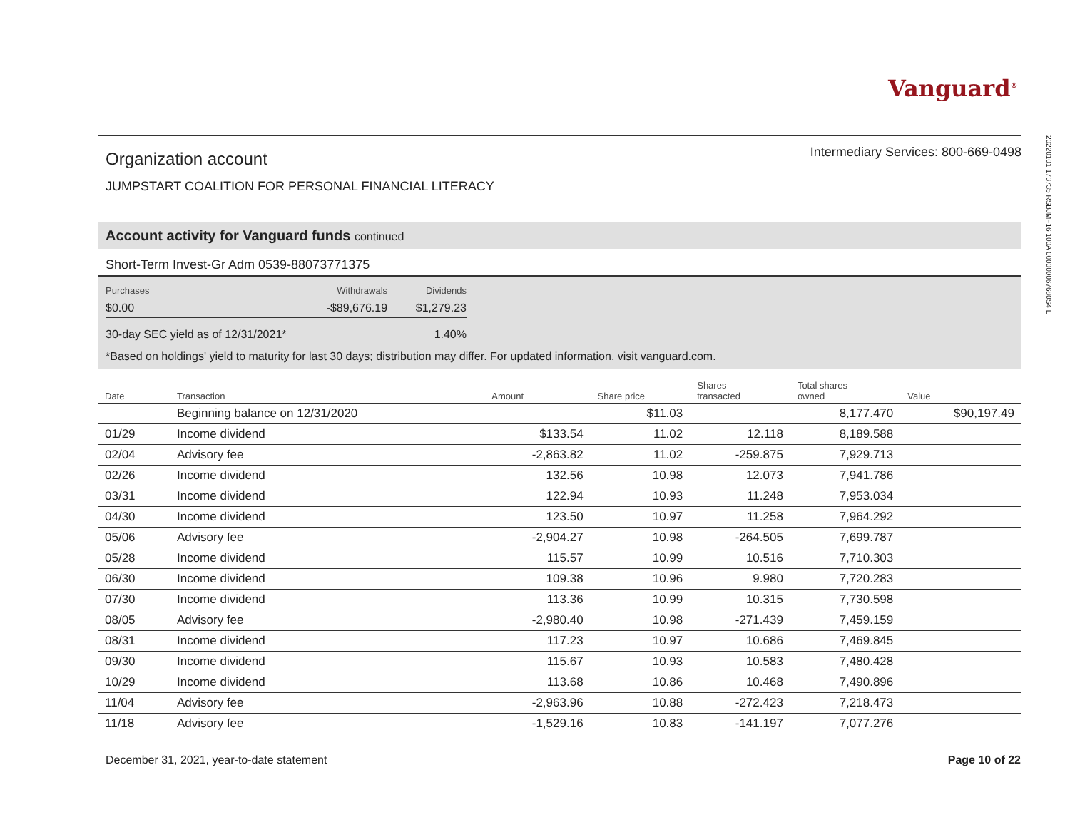Vanguard<sup>®</sup>
20220101 173735 RSBJMF16 100A 000000067680S4 L
Organization account
Intermediary Services: 800-669-0498
JUMPSTART COALITION FOR PERSONAL FINANCIAL LITERACY
Account activity for Vanguard funds continued
Short-Term Invest-Gr Adm 0539-88073771375
| Purchases | Withdrawals | Dividends |
| $0.00 | -$89,676.19 | $1,279.23 |
| 30-day SEC yield as of 12/31/2021* | | 1.40% |
*Based on holdings' yield to maturity for last 30 days; distribution may differ. For updated information, visit vanguard.com.
| Date | Transaction | Amount | Share price | Shares transacted | Total shares owned | Value |
| --- | --- | --- | --- | --- | --- | --- |
| | Beginning balance on 12/31/2020 | | $11.03 | | 8,177.470 | $90,197.49 |
| 01/29 | Income dividend | $133.54 | 11.02 | 12.118 | 8,189.588 | |
| 02/04 | Advisory fee | -2,863.82 | 11.02 | -259.875 | 7,929.713 | |
| 02/26 | Income dividend | 132.56 | 10.98 | 12.073 | 7,941.786 | |
| 03/31 | Income dividend | 122.94 | 10.93 | 11.248 | 7,953.034 | |
| 04/30 | Income dividend | 123.50 | 10.97 | 11.258 | 7,964.292 | |
| 05/06 | Advisory fee | -2,904.27 | 10.98 | -264.505 | 7,699.787 | |
| 05/28 | Income dividend | 115.57 | 10.99 | 10.516 | 7,710.303 | |
| 06/30 | Income dividend | 109.38 | 10.96 | 9.980 | 7,720.283 | |
| 07/30 | Income dividend | 113.36 | 10.99 | 10.315 | 7,730.598 | |
| 08/05 | Advisory fee | -2,980.40 | 10.98 | -271.439 | 7,459.159 | |
| 08/31 | Income dividend | 117.23 | 10.97 | 10.686 | 7,469.845 | |
| 09/30 | Income dividend | 115.67 | 10.93 | 10.583 | 7,480.428 | |
| 10/29 | Income dividend | 113.68 | 10.86 | 10.468 | 7,490.896 | |
| 11/04 | Advisory fee | -2,963.96 | 10.88 | -272.423 | 7,218.473 | |
| 11/18 | Advisory fee | -1,529.16 | 10.83 | -141.197 | 7,077.276 | |
December 31, 2021, year-to-date statement Page 10 of 22